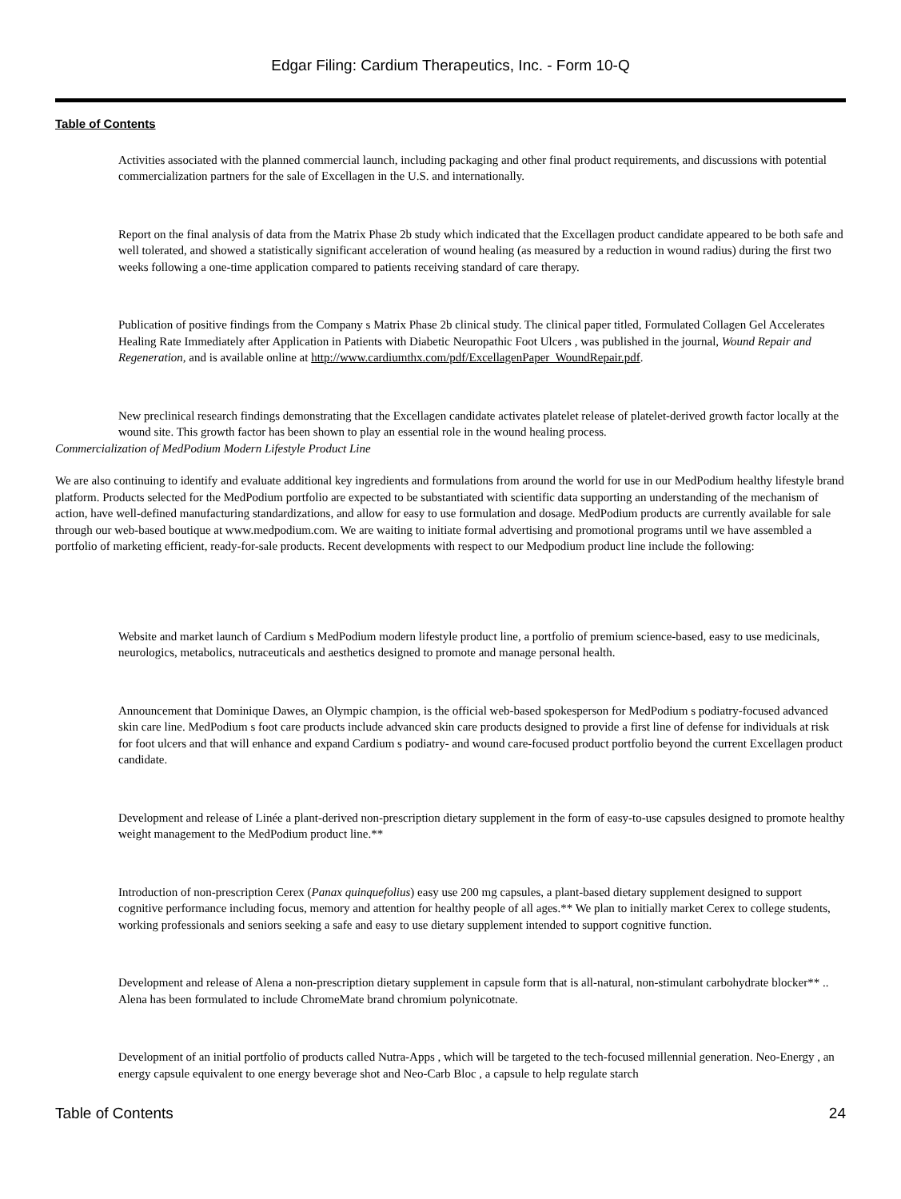Edgar Filing: Cardium Therapeutics, Inc. - Form 10-Q
Table of Contents
Activities associated with the planned commercial launch, including packaging and other final product requirements, and discussions with potential commercialization partners for the sale of Excellagen in the U.S. and internationally.
Report on the final analysis of data from the Matrix Phase 2b study which indicated that the Excellagen product candidate appeared to be both safe and well tolerated, and showed a statistically significant acceleration of wound healing (as measured by a reduction in wound radius) during the first two weeks following a one-time application compared to patients receiving standard of care therapy.
Publication of positive findings from the Company s Matrix Phase 2b clinical study. The clinical paper titled, Formulated Collagen Gel Accelerates Healing Rate Immediately after Application in Patients with Diabetic Neuropathic Foot Ulcers , was published in the journal, Wound Repair and Regeneration, and is available online at http://www.cardiumthx.com/pdf/ExcellagenPaper_WoundRepair.pdf.
New preclinical research findings demonstrating that the Excellagen candidate activates platelet release of platelet-derived growth factor locally at the wound site. This growth factor has been shown to play an essential role in the wound healing process.
Commercialization of MedPodium Modern Lifestyle Product Line
We are also continuing to identify and evaluate additional key ingredients and formulations from around the world for use in our MedPodium healthy lifestyle brand platform. Products selected for the MedPodium portfolio are expected to be substantiated with scientific data supporting an understanding of the mechanism of action, have well-defined manufacturing standardizations, and allow for easy to use formulation and dosage. MedPodium products are currently available for sale through our web-based boutique at www.medpodium.com. We are waiting to initiate formal advertising and promotional programs until we have assembled a portfolio of marketing efficient, ready-for-sale products. Recent developments with respect to our Medpodium product line include the following:
Website and market launch of Cardium s MedPodium modern lifestyle product line, a portfolio of premium science-based, easy to use medicinals, neurologics, metabolics, nutraceuticals and aesthetics designed to promote and manage personal health.
Announcement that Dominique Dawes, an Olympic champion, is the official web-based spokesperson for MedPodium s podiatry-focused advanced skin care line. MedPodium s foot care products include advanced skin care products designed to provide a first line of defense for individuals at risk for foot ulcers and that will enhance and expand Cardium s podiatry- and wound care-focused product portfolio beyond the current Excellagen product candidate.
Development and release of Linée a plant-derived non-prescription dietary supplement in the form of easy-to-use capsules designed to promote healthy weight management to the MedPodium product line.**
Introduction of non-prescription Cerex (Panax quinquefolius) easy use 200 mg capsules, a plant-based dietary supplement designed to support cognitive performance including focus, memory and attention for healthy people of all ages.** We plan to initially market Cerex to college students, working professionals and seniors seeking a safe and easy to use dietary supplement intended to support cognitive function.
Development and release of Alena a non-prescription dietary supplement in capsule form that is all-natural, non-stimulant carbohydrate blocker** .. Alena has been formulated to include ChromeMate brand chromium polynicotnate.
Development of an initial portfolio of products called Nutra-Apps , which will be targeted to the tech-focused millennial generation. Neo-Energy , an energy capsule equivalent to one energy beverage shot and Neo-Carb Bloc , a capsule to help regulate starch
Table of Contents 24